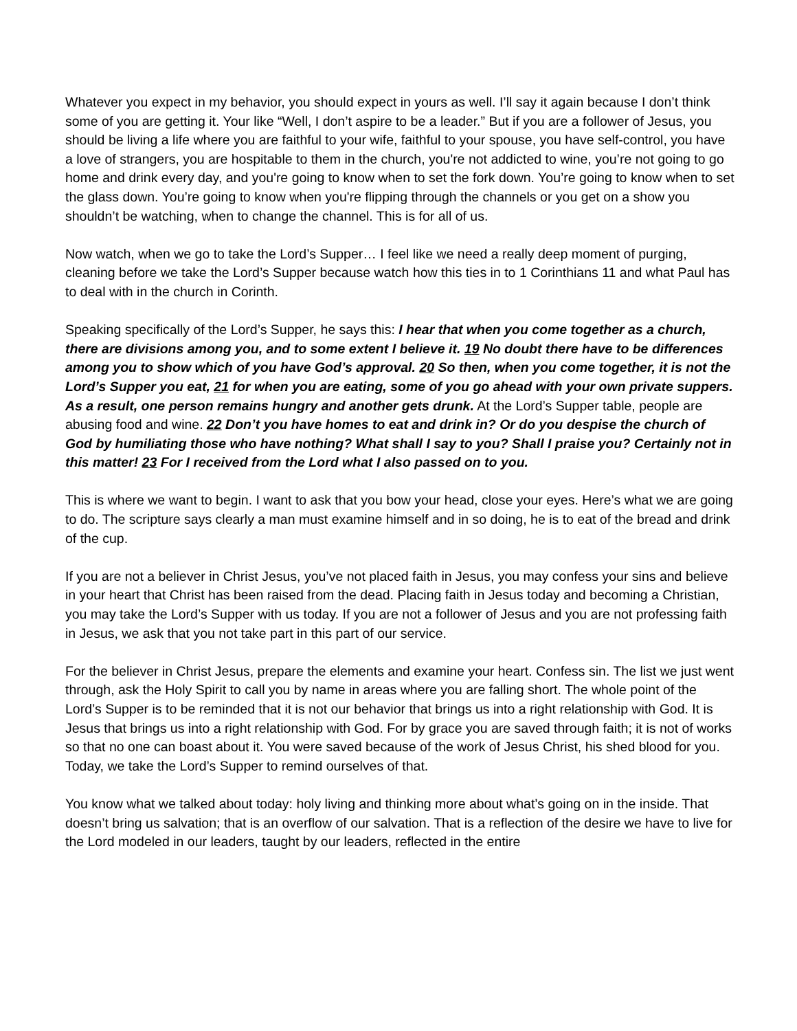Whatever you expect in my behavior, you should expect in yours as well. I’ll say it again because I don’t think some of you are getting it. Your like “Well, I don’t aspire to be a leader.” But if you are a follower of Jesus, you should be living a life where you are faithful to your wife, faithful to your spouse, you have self-control, you have a love of strangers, you are hospitable to them in the church, you're not addicted to wine, you’re not going to go home and drink every day, and you're going to know when to set the fork down. You’re going to know when to set the glass down. You’re going to know when you're flipping through the channels or you get on a show you shouldn’t be watching, when to change the channel. This is for all of us.
Now watch, when we go to take the Lord’s Supper… I feel like we need a really deep moment of purging, cleaning before we take the Lord’s Supper because watch how this ties in to 1 Corinthians 11 and what Paul has to deal with in the church in Corinth.
Speaking specifically of the Lord’s Supper, he says this: I hear that when you come together as a church, there are divisions among you, and to some extent I believe it. 19 No doubt there have to be differences among you to show which of you have God’s approval. 20 So then, when you come together, it is not the Lord’s Supper you eat, 21 for when you are eating, some of you go ahead with your own private suppers. As a result, one person remains hungry and another gets drunk. At the Lord’s Supper table, people are abusing food and wine. 22 Don’t you have homes to eat and drink in? Or do you despise the church of God by humiliating those who have nothing? What shall I say to you? Shall I praise you? Certainly not in this matter! 23 For I received from the Lord what I also passed on to you.
This is where we want to begin. I want to ask that you bow your head, close your eyes. Here’s what we are going to do. The scripture says clearly a man must examine himself and in so doing, he is to eat of the bread and drink of the cup.
If you are not a believer in Christ Jesus, you’ve not placed faith in Jesus, you may confess your sins and believe in your heart that Christ has been raised from the dead. Placing faith in Jesus today and becoming a Christian, you may take the Lord’s Supper with us today. If you are not a follower of Jesus and you are not professing faith in Jesus, we ask that you not take part in this part of our service.
For the believer in Christ Jesus, prepare the elements and examine your heart. Confess sin. The list we just went through, ask the Holy Spirit to call you by name in areas where you are falling short. The whole point of the Lord’s Supper is to be reminded that it is not our behavior that brings us into a right relationship with God. It is Jesus that brings us into a right relationship with God. For by grace you are saved through faith; it is not of works so that no one can boast about it. You were saved because of the work of Jesus Christ, his shed blood for you. Today, we take the Lord’s Supper to remind ourselves of that.
You know what we talked about today: holy living and thinking more about what’s going on in the inside. That doesn’t bring us salvation; that is an overflow of our salvation. That is a reflection of the desire we have to live for the Lord modeled in our leaders, taught by our leaders, reflected in the entire